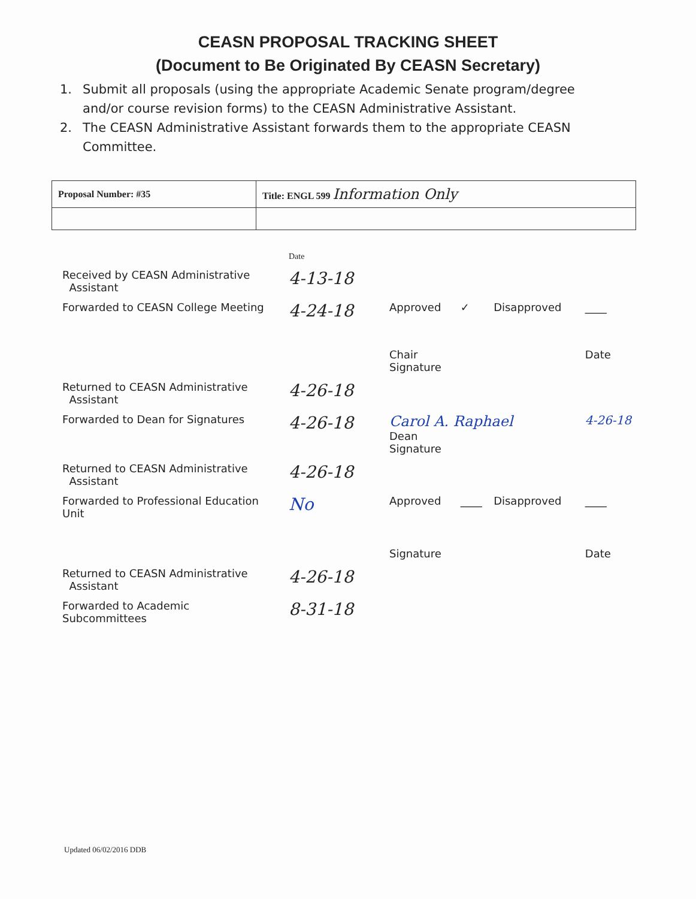CEASN PROPOSAL TRACKING SHEET
(Document to Be Originated By CEASN Secretary)
1. Submit all proposals (using the appropriate Academic Senate program/degree and/or course revision forms) to the CEASN Administrative Assistant.
2. The CEASN Administrative Assistant forwards them to the appropriate CEASN Committee.
| Proposal Number: #35 | Title: ENGL 599 Information Only |
| | Date | | | | |
| Received by CEASN Administrative Assistant | 4-13-18 | | | | |
| Forwarded to CEASN College Meeting | 4-24-18 | Approved | ✓ | Disapproved | ____ |
| | | Chair Signature | | | Date |
| Returned to CEASN Administrative Assistant | 4-26-18 | | | | |
| Forwarded to Dean for Signatures | 4-26-18 | Carol A. Raphael Dean Signature | | | 4-26-18 |
| Returned to CEASN Administrative Assistant | 4-26-18 | | | | |
| Forwarded to Professional Education Unit | No | Approved | ____ | Disapproved | ____ |
| | | Signature | | | Date |
| Returned to CEASN Administrative Assistant | 4-26-18 | | | | |
| Forwarded to Academic Subcommittees | 8-31-18 | | | | |
Updated 06/02/2016 DDB